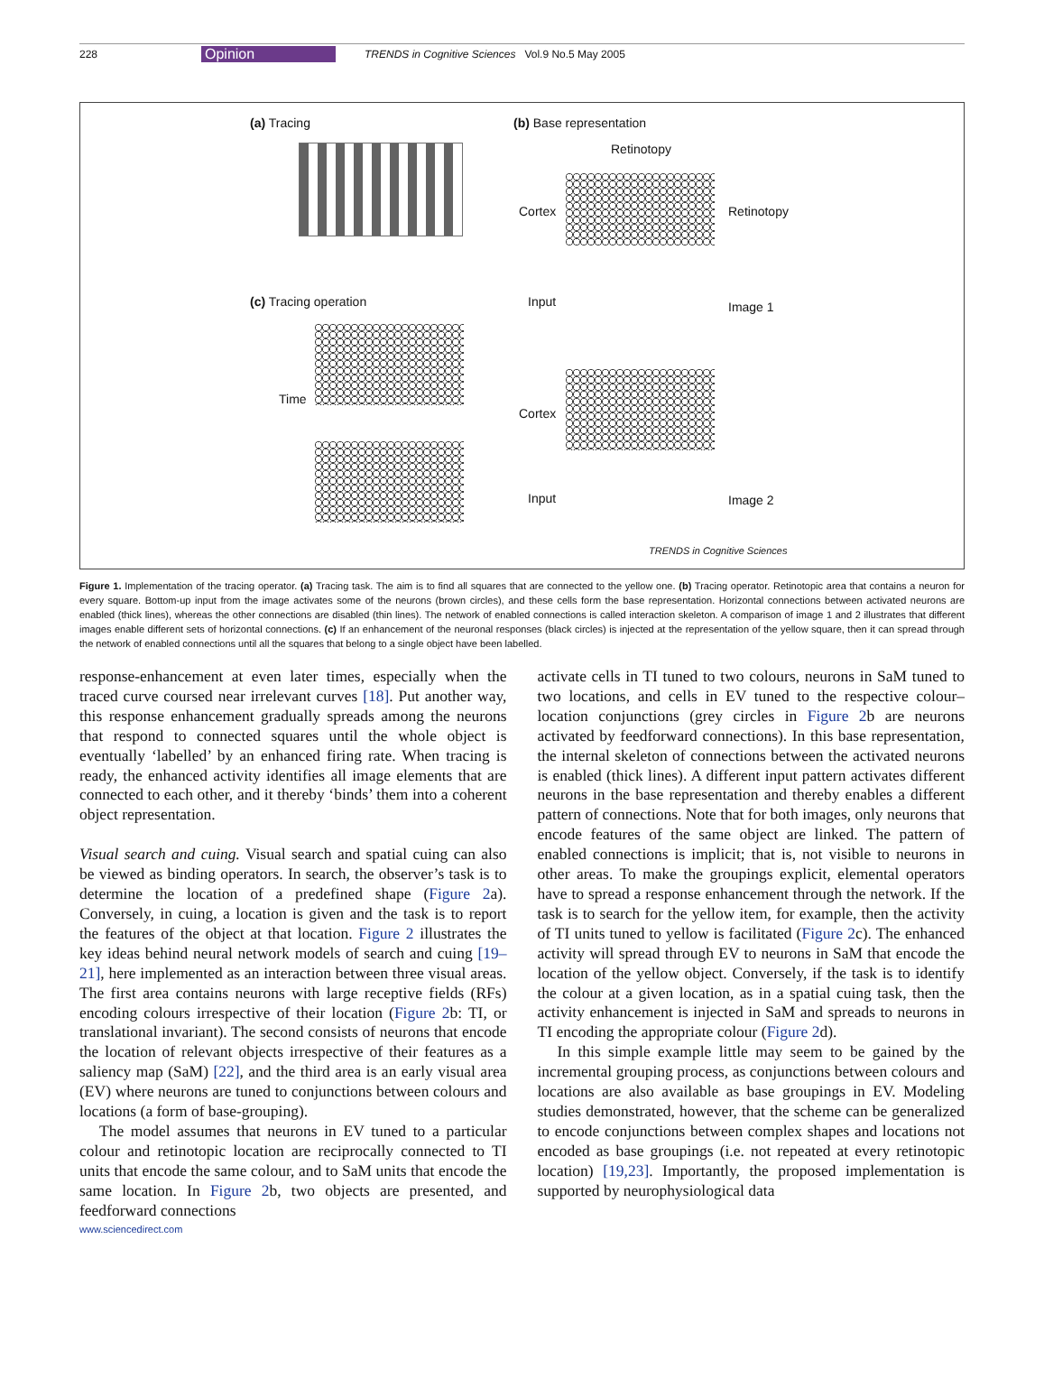228 Opinion TRENDS in Cognitive Sciences Vol.9 No.5 May 2005
(a) Tracing (b) Base representation
Retinotopy
Cortex Retinotopy
(c) Tracing operation Input Image 1
Time
Cortex
Input Image 2
TRENDS in Cognitive Sciences
Figure 1. Implementation of the tracing operator. (a) Tracing task. The aim is to find all squares that are connected to the yellow one. (b) Tracing operator. Retinotopic area that contains a neuron for every square. Bottom-up input from the image activates some of the neurons (brown circles), and these cells form the base representation. Horizontal connections between activated neurons are enabled (thick lines), whereas the other connections are disabled (thin lines). The network of enabled connections is called interaction skeleton. A comparison of image 1 and 2 illustrates that different images enable different sets of horizontal connections. (c) If an enhancement of the neuronal responses (black circles) is injected at the representation of the yellow square, then it can spread through the network of enabled connections until all the squares that belong to a single object have been labelled.
response-enhancement at even later times, especially when the traced curve coursed near irrelevant curves [18]. Put another way, this response enhancement gradually spreads among the neurons that respond to connected squares until the whole object is eventually ‘labelled’ by an enhanced firing rate. When tracing is ready, the enhanced activity identifies all image elements that are connected to each other, and it thereby ‘binds’ them into a coherent object representation.
Visual search and cuing. Visual search and spatial cuing can also be viewed as binding operators. In search, the observer’s task is to determine the location of a predefined shape (Figure 2a). Conversely, in cuing, a location is given and the task is to report the features of the object at that location. Figure 2 illustrates the key ideas behind neural network models of search and cuing [19–21], here implemented as an interaction between three visual areas. The first area contains neurons with large receptive fields (RFs) encoding colours irrespective of their location (Figure 2b: TI, or translational invariant). The second consists of neurons that encode the location of relevant objects irrespective of their features as a saliency map (SaM) [22], and the third area is an early visual area (EV) where neurons are tuned to conjunctions between colours and locations (a form of base-grouping).
The model assumes that neurons in EV tuned to a particular colour and retinotopic location are reciprocally connected to TI units that encode the same colour, and to SaM units that encode the same location. In Figure 2b, two objects are presented, and feedforward connections
activate cells in TI tuned to two colours, neurons in SaM tuned to two locations, and cells in EV tuned to the respective colour–location conjunctions (grey circles in Figure 2b are neurons activated by feedforward connections). In this base representation, the internal skeleton of connections between the activated neurons is enabled (thick lines). A different input pattern activates different neurons in the base representation and thereby enables a different pattern of connections. Note that for both images, only neurons that encode features of the same object are linked. The pattern of enabled connections is implicit; that is, not visible to neurons in other areas. To make the groupings explicit, elemental operators have to spread a response enhancement through the network. If the task is to search for the yellow item, for example, then the activity of TI units tuned to yellow is facilitated (Figure 2c). The enhanced activity will spread through EV to neurons in SaM that encode the location of the yellow object. Conversely, if the task is to identify the colour at a given location, as in a spatial cuing task, then the activity enhancement is injected in SaM and spreads to neurons in TI encoding the appropriate colour (Figure 2d).
In this simple example little may seem to be gained by the incremental grouping process, as conjunctions between colours and locations are also available as base groupings in EV. Modeling studies demonstrated, however, that the scheme can be generalized to encode conjunctions between complex shapes and locations not encoded as base groupings (i.e. not repeated at every retinotopic location) [19,23]. Importantly, the proposed implementation is supported by neurophysiological data
www.sciencedirect.com